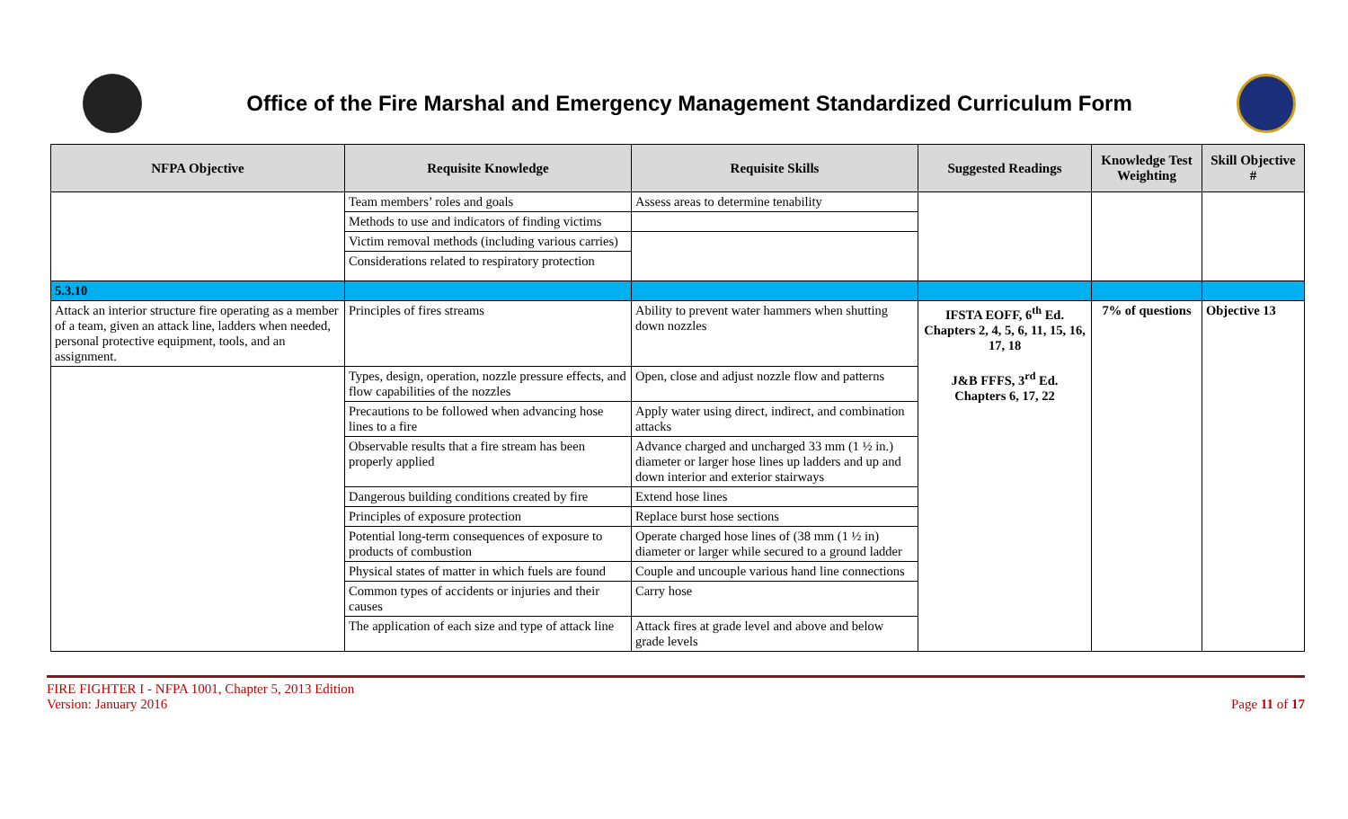Office of the Fire Marshal and Emergency Management Standardized Curriculum Form
| NFPA Objective | Requisite Knowledge | Requisite Skills | Suggested Readings | Knowledge Test Weighting | Skill Objective # |
| --- | --- | --- | --- | --- | --- |
| | Team members’ roles and goals | Assess areas to determine tenability | | | |
| | Methods to use and indicators of finding victims | | | | |
| | Victim removal methods (including various carries) | | | | |
| | Considerations related to respiratory protection | | | | |
| 5.3.10 | | | | | |
| Attack an interior structure fire operating as a member of a team, given an attack line, ladders when needed, personal protective equipment, tools, and an assignment. | Principles of fires streams | Ability to prevent water hammers when shutting down nozzles | IFSTA EOFF, 6<sup>th</sup> Ed. Chapters 2, 4, 5, 6, 11, 15, 16, 17, 18 J&B FFFS, 3<sup>rd</sup> Ed. Chapters 6, 17, 22 | 7% of questions | Objective 13 |
| | Types, design, operation, nozzle pressure effects, and flow capabilities of the nozzles | Open, close and adjust nozzle flow and patterns | | | |
| | Precautions to be followed when advancing hose lines to a fire | Apply water using direct, indirect, and combination attacks | | | |
| | Observable results that a fire stream has been properly applied | Advance charged and uncharged 33 mm (1 ½ in.) diameter or larger hose lines up ladders and up and down interior and exterior stairways | | | |
| | Dangerous building conditions created by fire | Extend hose lines | | | |
| | Principles of exposure protection | Replace burst hose sections | | | |
| | Potential long-term consequences of exposure to products of combustion | Operate charged hose lines of (38 mm (1 ½ in) diameter or larger while secured to a ground ladder | | | |
| | Physical states of matter in which fuels are found | Couple and uncouple various hand line connections | | | |
| | Common types of accidents or injuries and their causes | Carry hose | | | |
| | The application of each size and type of attack line | Attack fires at grade level and above and below grade levels | | | |
FIRE FIGHTER I - NFPA 1001, Chapter 5, 2013 Edition
Version: January 2016
Page 11 of 17